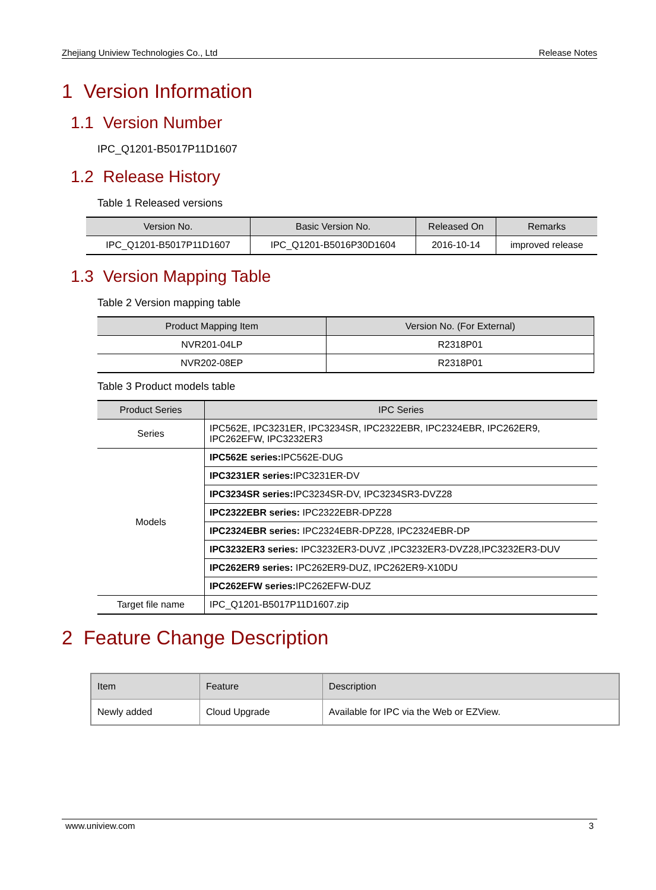Zhejiang Uniview Technologies Co., Ltd Release Notes
1 Version Information
1.1 Version Number
IPC_Q1201-B5017P11D1607
1.2 Release History
Table 1 Released versions
| Version No. | Basic Version No. | Released On | Remarks |
| --- | --- | --- | --- |
| IPC_Q1201-B5017P11D1607 | IPC_Q1201-B5016P30D1604 | 2016-10-14 | improved release |
1.3 Version Mapping Table
Table 2 Version mapping table
| Product Mapping Item | Version No. (For External) |
| --- | --- |
| NVR201-04LP | R2318P01 |
| NVR202-08EP | R2318P01 |
Table 3 Product models table
| Product Series | IPC Series |
| --- | --- |
| Series | IPC562E, IPC3231ER, IPC3234SR, IPC2322EBR, IPC2324EBR, IPC262ER9, IPC262EFW, IPC3232ER3 |
| Models | IPC562E series: IPC562E-DUG |
| | IPC3231ER series: IPC3231ER-DV |
| | IPC3234SR series: IPC3234SR-DV, IPC3234SR3-DVZ28 |
| | IPC2322EBR series: IPC2322EBR-DPZ28 |
| | IPC2324EBR series: IPC2324EBR-DPZ28, IPC2324EBR-DP |
| | IPC3232ER3 series: IPC3232ER3-DUVZ ,IPC3232ER3-DVZ28,IPC3232ER3-DUV |
| | IPC262ER9 series: IPC262ER9-DUZ, IPC262ER9-X10DU |
| | IPC262EFW series: IPC262EFW-DUZ |
| Target file name | IPC_Q1201-B5017P11D1607.zip |
2 Feature Change Description
| Item | Feature | Description |
| --- | --- | --- |
| Newly added | Cloud Upgrade | Available for IPC via the Web or EZView. |
www.uniview.com 3